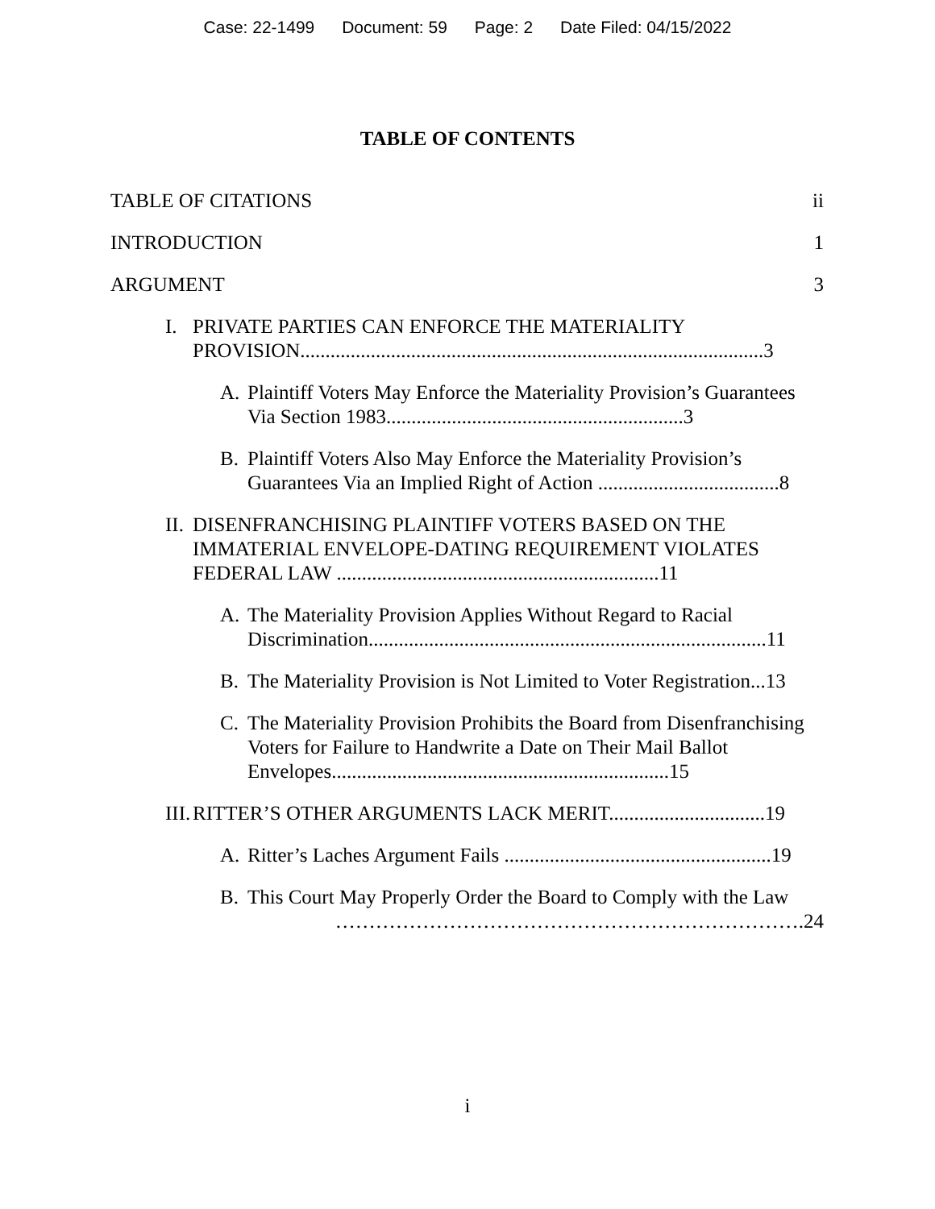Case: 22-1499 Document: 59 Page: 2 Date Filed: 04/15/2022
TABLE OF CONTENTS
TABLE OF CITATIONS ii
INTRODUCTION 1
ARGUMENT 3
I. PRIVATE PARTIES CAN ENFORCE THE MATERIALITY PROVISION............................................................................................3
A. Plaintiff Voters May Enforce the Materiality Provision’s Guarantees Via Section 1983...........................................................3
B. Plaintiff Voters Also May Enforce the Materiality Provision’s Guarantees Via an Implied Right of Action ....................................8
II. DISENFRANCHISING PLAINTIFF VOTERS BASED ON THE IMMATERIAL ENVELOPE-DATING REQUIREMENT VIOLATES FEDERAL LAW ................................................................11
A. The Materiality Provision Applies Without Regard to Racial Discrimination...............................................................................11
B. The Materiality Provision is Not Limited to Voter Registration...13
C. The Materiality Provision Prohibits the Board from Disenfranchising Voters for Failure to Handwrite a Date on Their Mail Ballot Envelopes...................................................................15
III. RITTER’S OTHER ARGUMENTS LACK MERIT...............................19
A. Ritter’s Laches Argument Fails .....................................................19
B. This Court May Properly Order the Board to Comply with the Law
…………………………………………………………….24
i